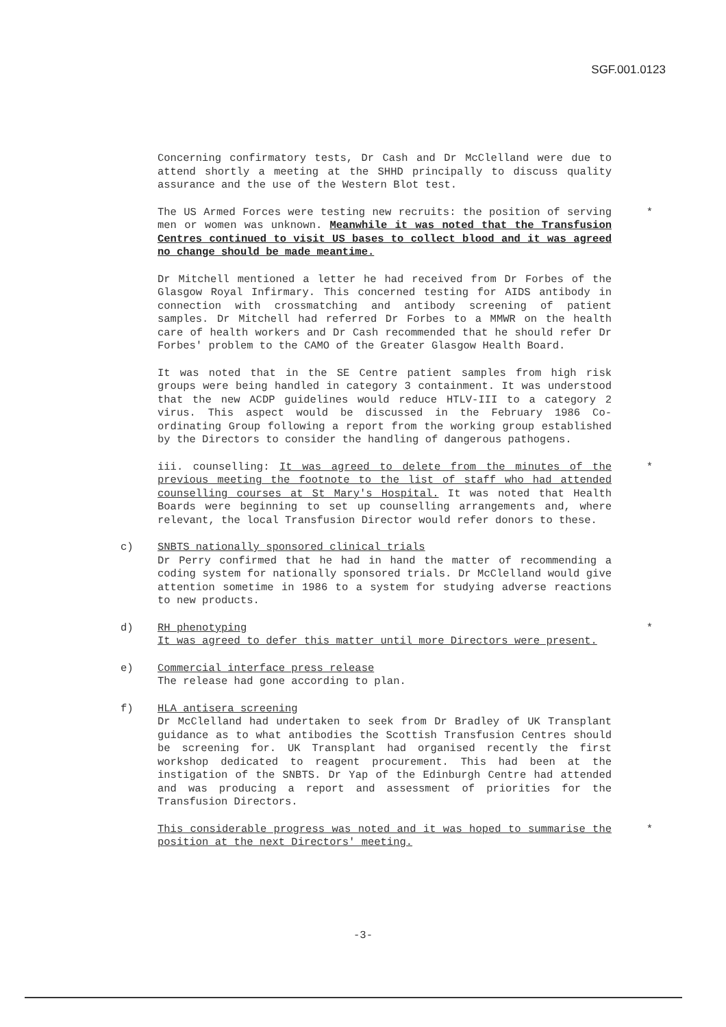SGF.001.0123
Concerning confirmatory tests, Dr Cash and Dr McClelland were due to attend shortly a meeting at the SHHD principally to discuss quality assurance and the use of the Western Blot test.
The US Armed Forces were testing new recruits: the position of serving men or women was unknown. Meanwhile it was noted that the Transfusion Centres continued to visit US bases to collect blood and it was agreed no change should be made meantime.
*
Dr Mitchell mentioned a letter he had received from Dr Forbes of the Glasgow Royal Infirmary. This concerned testing for AIDS antibody in connection with crossmatching and antibody screening of patient samples. Dr Mitchell had referred Dr Forbes to a MMWR on the health care of health workers and Dr Cash recommended that he should refer Dr Forbes' problem to the CAMO of the Greater Glasgow Health Board.
It was noted that in the SE Centre patient samples from high risk groups were being handled in category 3 containment. It was understood that the new ACDP guidelines would reduce HTLV-III to a category 2 virus. This aspect would be discussed in the February 1986 Co-ordinating Group following a report from the working group established by the Directors to consider the handling of dangerous pathogens.
iii. counselling: It was agreed to delete from the minutes of the previous meeting the footnote to the list of staff who had attended counselling courses at St Mary's Hospital. It was noted that Health Boards were beginning to set up counselling arrangements and, where relevant, the local Transfusion Director would refer donors to these.
*
c) SNBTS nationally sponsored clinical trials
Dr Perry confirmed that he had in hand the matter of recommending a coding system for nationally sponsored trials. Dr McClelland would give attention sometime in 1986 to a system for studying adverse reactions to new products.
d) RH phenotyping
It was agreed to defer this matter until more Directors were present.
*
e) Commercial interface press release
The release had gone according to plan.
f) HLA antisera screening
Dr McClelland had undertaken to seek from Dr Bradley of UK Transplant guidance as to what antibodies the Scottish Transfusion Centres should be screening for. UK Transplant had organised recently the first workshop dedicated to reagent procurement. This had been at the instigation of the SNBTS. Dr Yap of the Edinburgh Centre had attended and was producing a report and assessment of priorities for the Transfusion Directors.
This considerable progress was noted and it was hoped to summarise the position at the next Directors' meeting.
*
-3-